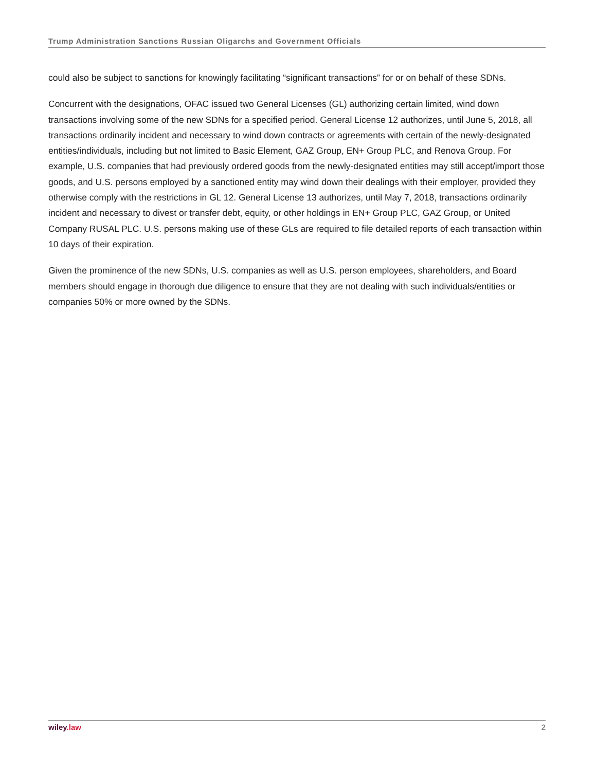Trump Administration Sanctions Russian Oligarchs and Government Officials
could also be subject to sanctions for knowingly facilitating “significant transactions” for or on behalf of these SDNs.
Concurrent with the designations, OFAC issued two General Licenses (GL) authorizing certain limited, wind down transactions involving some of the new SDNs for a specified period. General License 12 authorizes, until June 5, 2018, all transactions ordinarily incident and necessary to wind down contracts or agreements with certain of the newly-designated entities/individuals, including but not limited to Basic Element, GAZ Group, EN+ Group PLC, and Renova Group. For example, U.S. companies that had previously ordered goods from the newly-designated entities may still accept/import those goods, and U.S. persons employed by a sanctioned entity may wind down their dealings with their employer, provided they otherwise comply with the restrictions in GL 12. General License 13 authorizes, until May 7, 2018, transactions ordinarily incident and necessary to divest or transfer debt, equity, or other holdings in EN+ Group PLC, GAZ Group, or United Company RUSAL PLC. U.S. persons making use of these GLs are required to file detailed reports of each transaction within 10 days of their expiration.
Given the prominence of the new SDNs, U.S. companies as well as U.S. person employees, shareholders, and Board members should engage in thorough due diligence to ensure that they are not dealing with such individuals/entities or companies 50% or more owned by the SDNs.
wiley.law 2